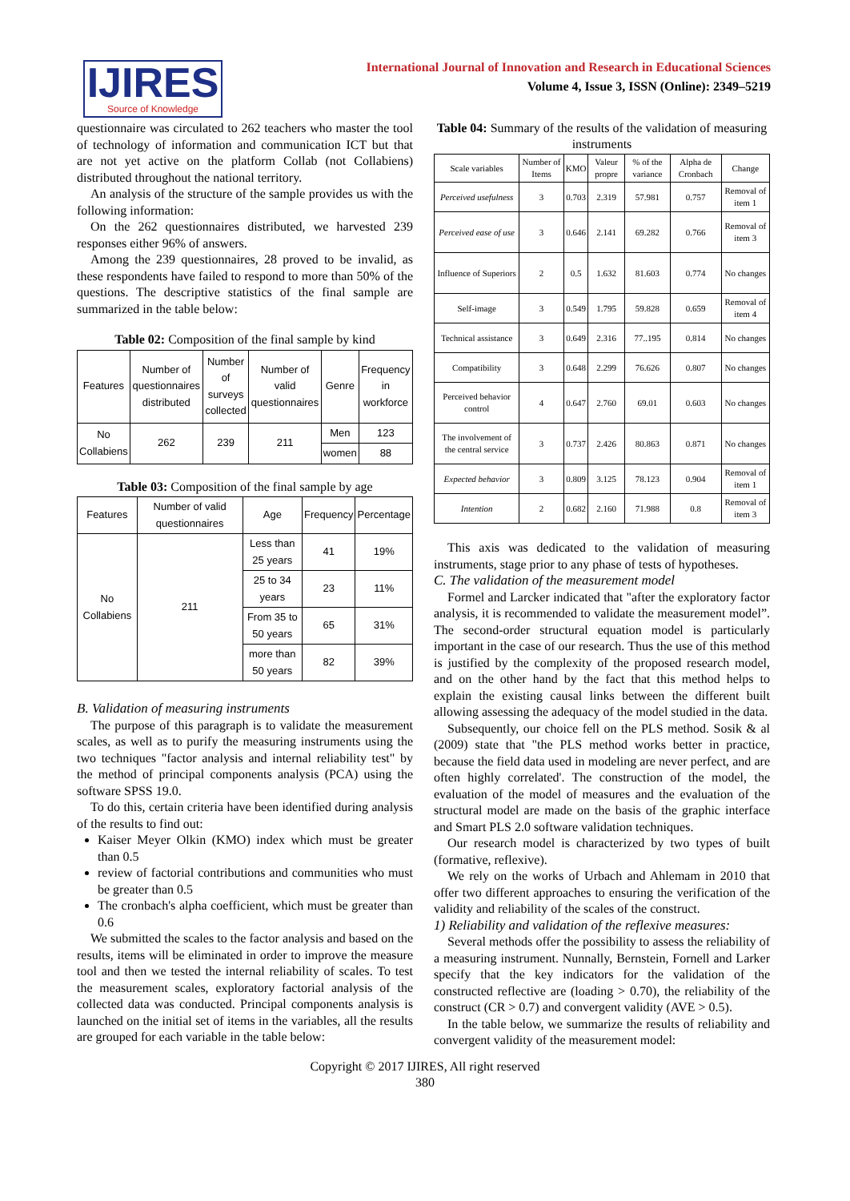IJIRES
Source of Knowledge
International Journal of Innovation and Research in Educational Sciences
Volume 4, Issue 3, ISSN (Online): 2349–5219
questionnaire was circulated to 262 teachers who master the tool of technology of information and communication ICT but that are not yet active on the platform Collab (not Collabiens) distributed throughout the national territory.
An analysis of the structure of the sample provides us with the following information:
On the 262 questionnaires distributed, we harvested 239 responses either 96% of answers.
Among the 239 questionnaires, 28 proved to be invalid, as these respondents have failed to respond to more than 50% of the questions. The descriptive statistics of the final sample are summarized in the table below:
Table 02: Composition of the final sample by kind
| Features | Number of questionnaires distributed | Number of surveys collected | Number of valid questionnaires | Genre | Frequency in workforce |
| --- | --- | --- | --- | --- | --- |
| No Collabiens | 262 | 239 | 211 | Men | 123 |
| | | | | women | 88 |
Table 03: Composition of the final sample by age
| Features | Number of valid questionnaires | Age | Frequency | Percentage |
| --- | --- | --- | --- | --- |
| No Collabiens | 211 | Less than 25 years | 41 | 19% |
| | | 25 to 34 years | 23 | 11% |
| | | From 35 to 50 years | 65 | 31% |
| | | more than 50 years | 82 | 39% |
B. Validation of measuring instruments
The purpose of this paragraph is to validate the measurement scales, as well as to purify the measuring instruments using the two techniques "factor analysis and internal reliability test" by the method of principal components analysis (PCA) using the software SPSS 19.0.
To do this, certain criteria have been identified during analysis of the results to find out:
Kaiser Meyer Olkin (KMO) index which must be greater than 0.5
review of factorial contributions and communities who must be greater than 0.5
The cronbach's alpha coefficient, which must be greater than 0.6
We submitted the scales to the factor analysis and based on the results, items will be eliminated in order to improve the measure tool and then we tested the internal reliability of scales. To test the measurement scales, exploratory factorial analysis of the collected data was conducted. Principal components analysis is launched on the initial set of items in the variables, all the results are grouped for each variable in the table below:
Table 04: Summary of the results of the validation of measuring instruments
| Scale variables | Number of Items | KMO | Valeur propre | % of the variance | Alpha de Cronbach | Change |
| --- | --- | --- | --- | --- | --- | --- |
| Perceived usefulness | 3 | 0.703 | 2.319 | 57.981 | 0.757 | Removal of item 1 |
| Perceived ease of use | 3 | 0.646 | 2.141 | 69.282 | 0.766 | Removal of item 3 |
| Influence of Superiors | 2 | 0.5 | 1.632 | 81.603 | 0.774 | No changes |
| Self-image | 3 | 0.549 | 1.795 | 59.828 | 0.659 | Removal of item 4 |
| Technical assistance | 3 | 0.649 | 2.316 | 77..195 | 0.814 | No changes |
| Compatibility | 3 | 0.648 | 2.299 | 76.626 | 0.807 | No changes |
| Perceived behavior control | 4 | 0.647 | 2.760 | 69.01 | 0.603 | No changes |
| The involvement of the central service | 3 | 0.737 | 2.426 | 80.863 | 0.871 | No changes |
| Expected behavior | 3 | 0.809 | 3.125 | 78.123 | 0.904 | Removal of item 1 |
| Intention | 2 | 0.682 | 2.160 | 71.988 | 0.8 | Removal of item 3 |
This axis was dedicated to the validation of measuring instruments, stage prior to any phase of tests of hypotheses.
C. The validation of the measurement model
Formel and Larcker indicated that "after the exploratory factor analysis, it is recommended to validate the measurement model”. The second-order structural equation model is particularly important in the case of our research. Thus the use of this method is justified by the complexity of the proposed research model, and on the other hand by the fact that this method helps to explain the existing causal links between the different built allowing assessing the adequacy of the model studied in the data.
Subsequently, our choice fell on the PLS method. Sosik & al (2009) state that "the PLS method works better in practice, because the field data used in modeling are never perfect, and are often highly correlated'. The construction of the model, the evaluation of the model of measures and the evaluation of the structural model are made on the basis of the graphic interface and Smart PLS 2.0 software validation techniques.
Our research model is characterized by two types of built (formative, reflexive).
We rely on the works of Urbach and Ahlemam in 2010 that offer two different approaches to ensuring the verification of the validity and reliability of the scales of the construct.
1) Reliability and validation of the reflexive measures:
Several methods offer the possibility to assess the reliability of a measuring instrument. Nunnally, Bernstein, Fornell and Larker specify that the key indicators for the validation of the constructed reflective are (loading > 0.70), the reliability of the construct (CR > 0.7) and convergent validity (AVE > 0.5).
In the table below, we summarize the results of reliability and convergent validity of the measurement model:
Copyright © 2017 IJIRES, All right reserved
380